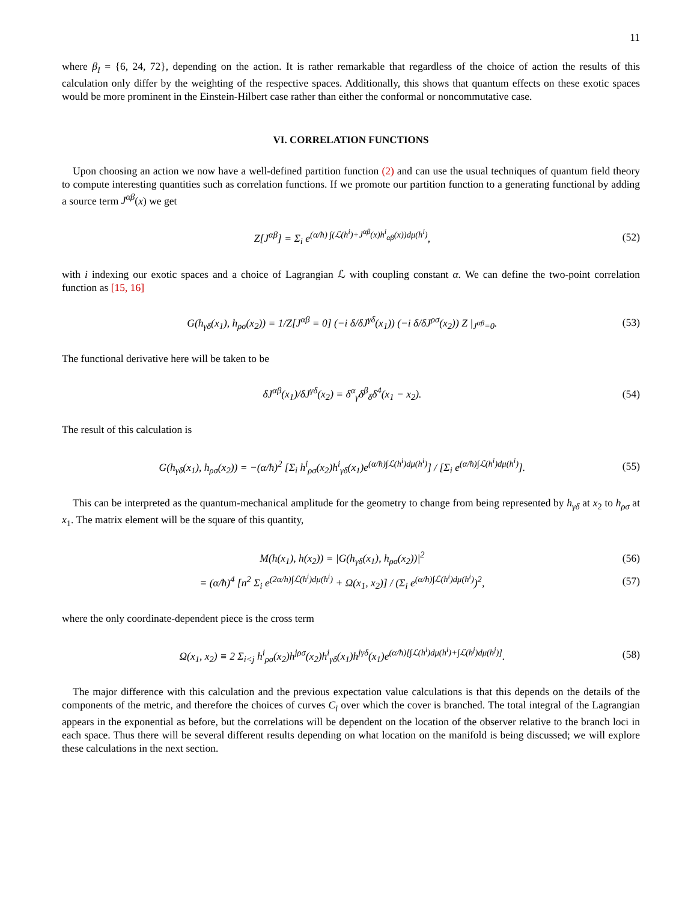11
where β<sub>I</sub> = {6, 24, 72}, depending on the action. It is rather remarkable that regardless of the choice of action the results of this calculation only differ by the weighting of the respective spaces. Additionally, this shows that quantum effects on these exotic spaces would be more prominent in the Einstein-Hilbert case rather than either the conformal or noncommutative case.
VI. CORRELATION FUNCTIONS
Upon choosing an action we now have a well-defined partition function (2) and can use the usual techniques of quantum field theory to compute interesting quantities such as correlation functions. If we promote our partition function to a generating functional by adding a source term J<sup>αβ</sup>(x) we get
Z[J<sup>αβ</sup>] = Σ<sub>i</sub> e<sup>(α/ħ) ∫(ℒ(h<sup>i</sup>)+J<sup>αβ</sup>(x)h<sup>i</sup><sub>αβ</sub>(x))dμ(h<sup>i</sup>)</sup>, (52)
with i indexing our exotic spaces and a choice of Lagrangian ℒ with coupling constant α. We can define the two-point correlation function as [15, 16]
G(h<sub>γδ</sub>(x<sub>1</sub>), h<sub>ρσ</sub>(x<sub>2</sub>)) = 1/Z[J<sup>αβ</sup> = 0] (−i δ/δJ<sup>γδ</sup>(x<sub>1</sub>)) (−i δ/δJ<sup>ρσ</sup>(x<sub>2</sub>)) Z |<sub>J<sup>αβ</sup>=0</sub>. (53)
The functional derivative here will be taken to be
δJ<sup>αβ</sup>(x<sub>1</sub>)/δJ<sup>γδ</sup>(x<sub>2</sub>) = δ<sup>α</sup><sub>γ</sub>δ<sup>β</sup><sub>δ</sub>δ<sup>4</sup>(x<sub>1</sub> − x<sub>2</sub>). (54)
The result of this calculation is
G(h<sub>γδ</sub>(x<sub>1</sub>), h<sub>ρσ</sub>(x<sub>2</sub>)) = −(α/ħ)<sup>2</sup> [Σ<sub>i</sub> h<sup>i</sup><sub>ρσ</sub>(x<sub>2</sub>)h<sup>i</sup><sub>γδ</sub>(x<sub>1</sub>)e<sup>(α/ħ)∫ℒ(h<sup>i</sup>)dμ(h<sup>i</sup>)</sup>] / [Σ<sub>i</sub> e<sup>(α/ħ)∫ℒ(h<sup>i</sup>)dμ(h<sup>i</sup>)</sup>]. (55)
This can be interpreted as the quantum-mechanical amplitude for the geometry to change from being represented by h<sub>γδ</sub> at x<sub>2</sub> to h<sub>ρσ</sub> at x<sub>1</sub>. The matrix element will be the square of this quantity,
M(h(x<sub>1</sub>), h(x<sub>2</sub>)) = |G(h<sub>γδ</sub>(x<sub>1</sub>), h<sub>ρσ</sub>(x<sub>2</sub>))|<sup>2</sup> (56)
= (α/ħ)<sup>4</sup> [n<sup>2</sup> Σ<sub>i</sub> e<sup>(2α/ħ)∫ℒ(h<sup>i</sup>)dμ(h<sup>i</sup>)</sup> + Ω(x<sub>1</sub>, x<sub>2</sub>)] / (Σ<sub>i</sub> e<sup>(α/ħ)∫ℒ(h<sup>i</sup>)dμ(h<sup>i</sup>)</sup>)<sup>2</sup>, (57)
where the only coordinate-dependent piece is the cross term
Ω(x<sub>1</sub>, x<sub>2</sub>) ≡ 2 Σ<sub>i<j</sub> h<sup>i</sup><sub>ρσ</sub>(x<sub>2</sub>)h<sup>jρσ</sup>(x<sub>2</sub>)h<sup>i</sup><sub>γδ</sub>(x<sub>1</sub>)h<sup>jγδ</sup>(x<sub>1</sub>)e<sup>(α/ħ)[∫ℒ(h<sup>i</sup>)dμ(h<sup>i</sup>)+∫ℒ(h<sup>j</sup>)dμ(h<sup>j</sup>)]</sup>. (58)
The major difference with this calculation and the previous expectation value calculations is that this depends on the details of the components of the metric, and therefore the choices of curves C<sub>i</sub> over which the cover is branched. The total integral of the Lagrangian appears in the exponential as before, but the correlations will be dependent on the location of the observer relative to the branch loci in each space. Thus there will be several different results depending on what location on the manifold is being discussed; we will explore these calculations in the next section.